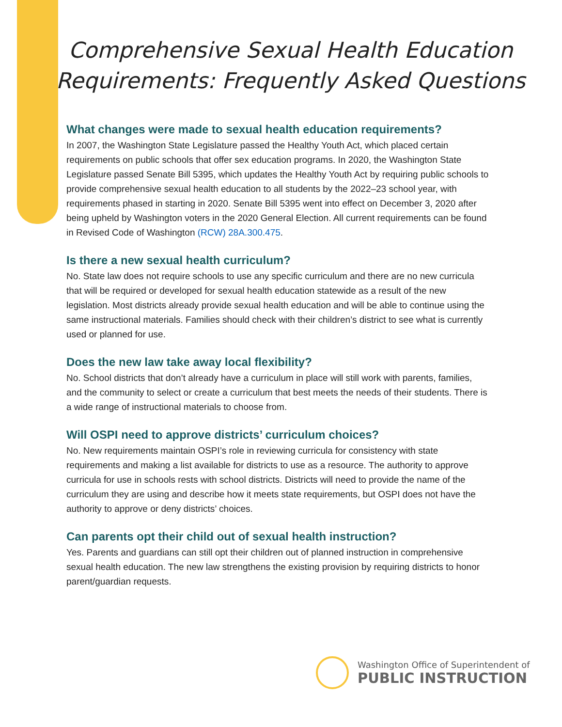Comprehensive Sexual Health Education
Requirements: Frequently Asked Questions
What changes were made to sexual health education requirements?
In 2007, the Washington State Legislature passed the Healthy Youth Act, which placed certain requirements on public schools that offer sex education programs. In 2020, the Washington State Legislature passed Senate Bill 5395, which updates the Healthy Youth Act by requiring public schools to provide comprehensive sexual health education to all students by the 2022–23 school year, with requirements phased in starting in 2020. Senate Bill 5395 went into effect on December 3, 2020 after being upheld by Washington voters in the 2020 General Election. All current requirements can be found in Revised Code of Washington (RCW) 28A.300.475.
Is there a new sexual health curriculum?
No. State law does not require schools to use any specific curriculum and there are no new curricula that will be required or developed for sexual health education statewide as a result of the new legislation. Most districts already provide sexual health education and will be able to continue using the same instructional materials. Families should check with their children’s district to see what is currently used or planned for use.
Does the new law take away local flexibility?
No. School districts that don’t already have a curriculum in place will still work with parents, families, and the community to select or create a curriculum that best meets the needs of their students. There is a wide range of instructional materials to choose from.
Will OSPI need to approve districts’ curriculum choices?
No. New requirements maintain OSPI’s role in reviewing curricula for consistency with state requirements and making a list available for districts to use as a resource. The authority to approve curricula for use in schools rests with school districts. Districts will need to provide the name of the curriculum they are using and describe how it meets state requirements, but OSPI does not have the authority to approve or deny districts’ choices.
Can parents opt their child out of sexual health instruction?
Yes. Parents and guardians can still opt their children out of planned instruction in comprehensive sexual health education. The new law strengthens the existing provision by requiring districts to honor parent/guardian requests.
Washington Office of Superintendent of
PUBLIC INSTRUCTION